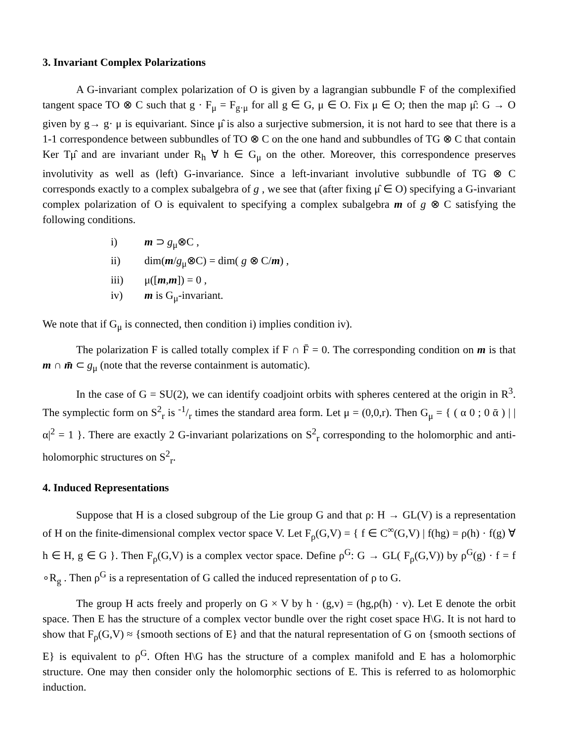3. Invariant Complex Polarizations
A G-invariant complex polarization of O is given by a lagrangian subbundle F of the complexified tangent space TO ⊗ C such that g · F<sub>μ</sub> = F<sub>g·μ</sub> for all g ∈ G, μ ∈ O. Fix μ ∈ O; then the map μ̂: G → O given by g→ g· μ is equivariant. Since μ̂ is also a surjective submersion, it is not hard to see that there is a 1-1 correspondence between subbundles of TO ⊗ C on the one hand and subbundles of TG ⊗ C that contain Ker Tμ̂ and are invariant under R<sub>h</sub> ∀ h ∈ G<sub>μ</sub> on the other. Moreover, this correspondence preserves involutivity as well as (left) G-invariance. Since a left-invariant involutive subbundle of TG ⊗ C corresponds exactly to a complex subalgebra of g , we see that (after fixing μ̂ ∈ O) specifying a G-invariant complex polarization of O is equivalent to specifying a complex subalgebra m of g ⊗ C satisfying the following conditions.
i) m ⊃ g<sub>μ</sub>⊗C ,
ii) dim(m/g<sub>μ</sub>⊗C) = dim( g ⊗ C/m) ,
iii) μ([m,m]) = 0 ,
iv) m is G<sub>μ</sub>-invariant.
We note that if G<sub>μ</sub> is connected, then condition i) implies condition iv).
The polarization F is called totally complex if F ∩ F̄ = 0. The corresponding condition on m is that m ∩ m̄ ⊂ g<sub>μ</sub> (note that the reverse containment is automatic).
In the case of G = SU(2), we can identify coadjoint orbits with spheres centered at the origin in R<sup>3</sup>. The symplectic form on S<sup>2</sup><sub>r</sub> is -1/r times the standard area form. Let μ = (0,0,r). Then G<sub>μ</sub> = { ( α 0 ; 0 ᾱ ) | |α|<sup>2</sup> = 1 }. There are exactly 2 G-invariant polarizations on S<sup>2</sup><sub>r</sub> corresponding to the holomorphic and anti-holomorphic structures on S<sup>2</sup><sub>r</sub>.
4. Induced Representations
Suppose that H is a closed subgroup of the Lie group G and that ρ: H → GL(V) is a representation of H on the finite-dimensional complex vector space V. Let F<sub>ρ</sub>(G,V) = { f ∈ C<sup>∞</sup>(G,V) | f(hg) = ρ(h) · f(g) ∀ h ∈ H, g ∈ G }. Then F<sub>ρ</sub>(G,V) is a complex vector space. Define ρ<sup>G</sup>: G → GL( F<sub>ρ</sub>(G,V)) by ρ<sup>G</sup>(g) · f = f ∘R<sub>g</sub> . Then ρ<sup>G</sup> is a representation of G called the induced representation of ρ to G.
The group H acts freely and properly on G × V by h · (g,v) = (hg,ρ(h) · v). Let E denote the orbit space. Then E has the structure of a complex vector bundle over the right coset space H\G. It is not hard to show that F<sub>ρ</sub>(G,V) ≈ {smooth sections of E} and that the natural representation of G on {smooth sections of E} is equivalent to ρ<sup>G</sup>. Often H\G has the structure of a complex manifold and E has a holomorphic structure. One may then consider only the holomorphic sections of E. This is referred to as holomorphic induction.